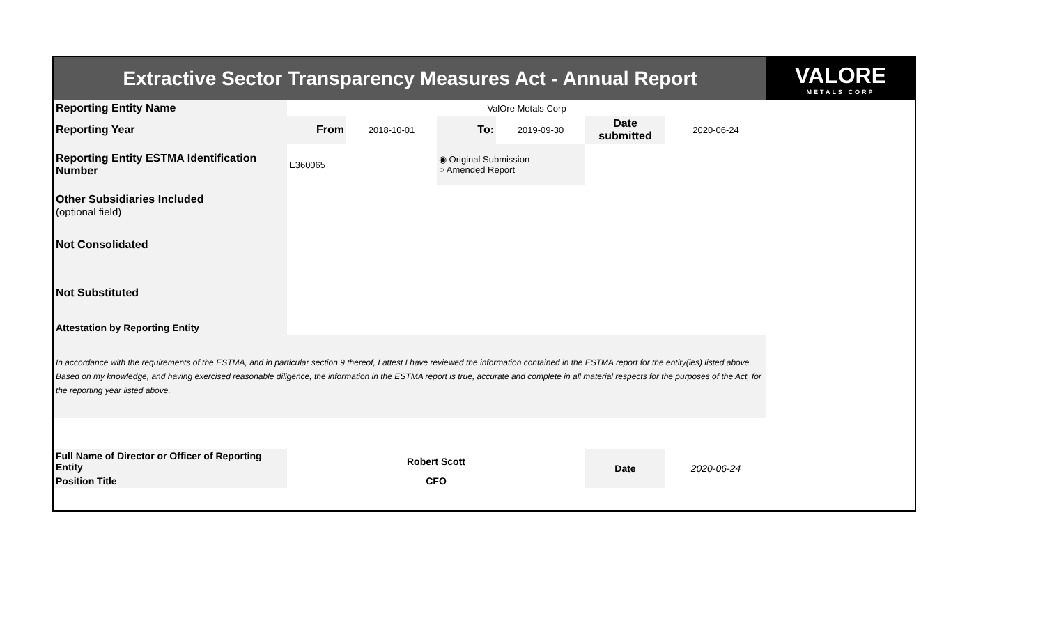| Extractive Sector Transparency Measures Act - Annual Report | | | | | | | VALORE METALS CORP |
| Reporting Entity Name | ValOre Metals Corp | | | | | | |
| Reporting Year | From | 2018-10-01 | To: | 2019-09-30 | Date submitted | 2020-06-24 | |
| Reporting Entity ESTMA Identification Number | E360065 | | ◉ Original Submission ○ Amended Report | | | | |
| Other Subsidiaries Included (optional field) | | | | | | | |
| Not Consolidated | | | | | | | |
| Not Substituted | | | | | | | |
| Attestation by Reporting Entity | | | | | | | |
| In accordance with the requirements of the ESTMA, and in particular section 9 thereof, I attest I have reviewed the information contained in the ESTMA report for the entity(ies) listed above. Based on my knowledge, and having exercised reasonable diligence, the information in the ESTMA report is true, accurate and complete in all material respects for the purposes of the Act, for the reporting year listed above. | | | | | | | |
| Full Name of Director or Officer of Reporting Entity | Robert Scott | | | | Date | 2020-06-24 | |
| Position Title | CFO | | | | | | |